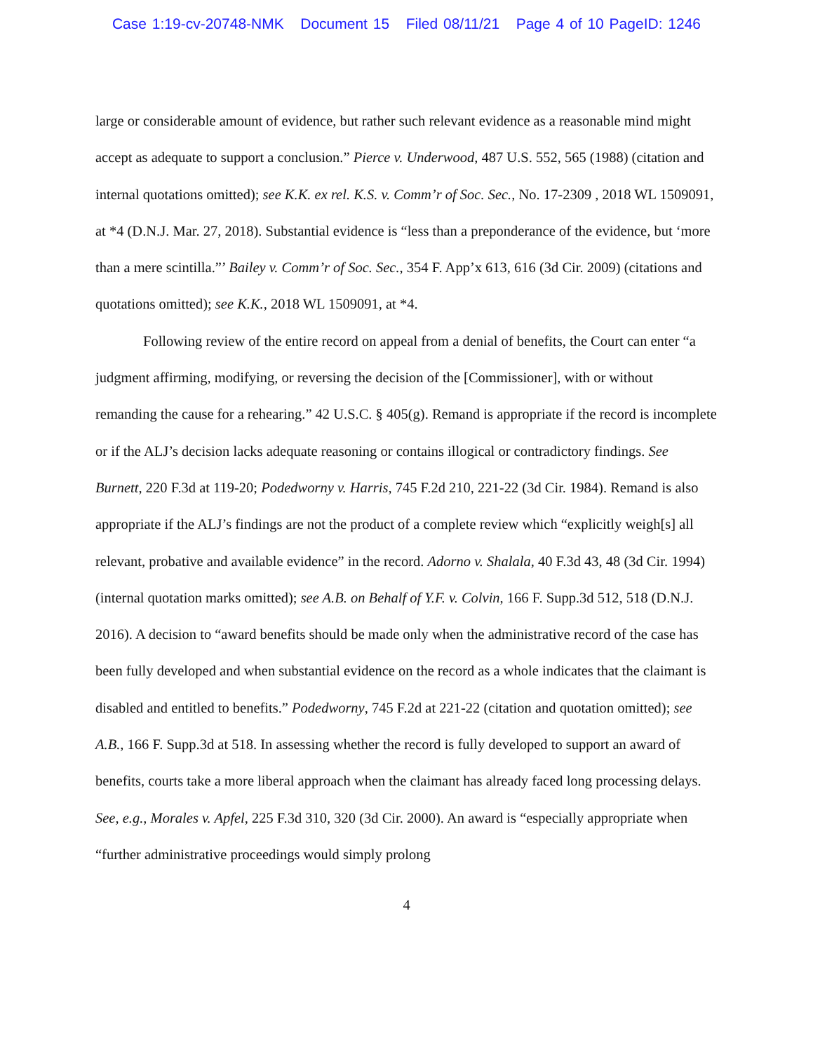Case 1:19-cv-20748-NMK Document 15 Filed 08/11/21 Page 4 of 10 PageID: 1246
large or considerable amount of evidence, but rather such relevant evidence as a reasonable mind might accept as adequate to support a conclusion.” Pierce v. Underwood, 487 U.S. 552, 565 (1988) (citation and internal quotations omitted); see K.K. ex rel. K.S. v. Comm’r of Soc. Sec., No. 17-2309 , 2018 WL 1509091, at *4 (D.N.J. Mar. 27, 2018). Substantial evidence is “less than a preponderance of the evidence, but ‘more than a mere scintilla.”’ Bailey v. Comm’r of Soc. Sec., 354 F. App’x 613, 616 (3d Cir. 2009) (citations and quotations omitted); see K.K., 2018 WL 1509091, at *4.
Following review of the entire record on appeal from a denial of benefits, the Court can enter “a judgment affirming, modifying, or reversing the decision of the [Commissioner], with or without remanding the cause for a rehearing.” 42 U.S.C. § 405(g). Remand is appropriate if the record is incomplete or if the ALJ’s decision lacks adequate reasoning or contains illogical or contradictory findings. See Burnett, 220 F.3d at 119-20; Podedworny v. Harris, 745 F.2d 210, 221-22 (3d Cir. 1984). Remand is also appropriate if the ALJ’s findings are not the product of a complete review which “explicitly weigh[s] all relevant, probative and available evidence” in the record. Adorno v. Shalala, 40 F.3d 43, 48 (3d Cir. 1994) (internal quotation marks omitted); see A.B. on Behalf of Y.F. v. Colvin, 166 F. Supp.3d 512, 518 (D.N.J. 2016). A decision to “award benefits should be made only when the administrative record of the case has been fully developed and when substantial evidence on the record as a whole indicates that the claimant is disabled and entitled to benefits.” Podedworny, 745 F.2d at 221-22 (citation and quotation omitted); see A.B., 166 F. Supp.3d at 518. In assessing whether the record is fully developed to support an award of benefits, courts take a more liberal approach when the claimant has already faced long processing delays. See, e.g., Morales v. Apfel, 225 F.3d 310, 320 (3d Cir. 2000). An award is “especially appropriate when “further administrative proceedings would simply prolong
4